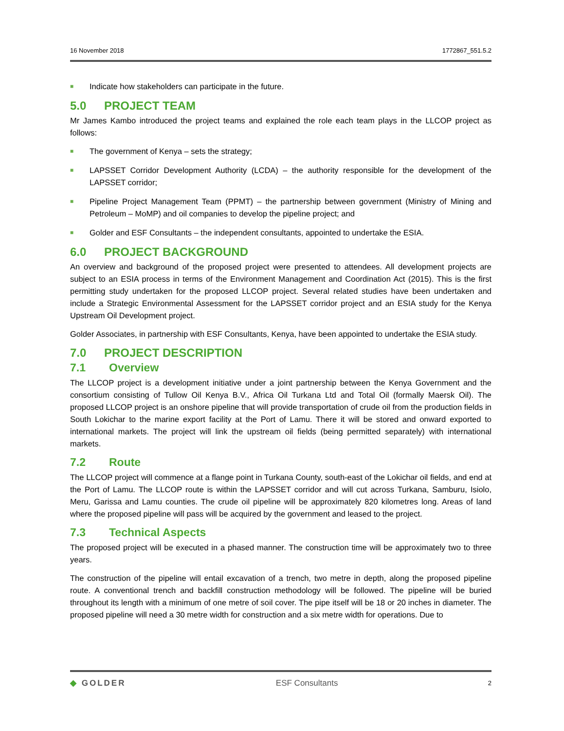16 November 2018 1772867_551.5.2
■ Indicate how stakeholders can participate in the future.
5.0 PROJECT TEAM
Mr James Kambo introduced the project teams and explained the role each team plays in the LLCOP project as follows:
■ The government of Kenya – sets the strategy;
■ LAPSSET Corridor Development Authority (LCDA) – the authority responsible for the development of the LAPSSET corridor;
■ Pipeline Project Management Team (PPMT) – the partnership between government (Ministry of Mining and Petroleum – MoMP) and oil companies to develop the pipeline project; and
■ Golder and ESF Consultants – the independent consultants, appointed to undertake the ESIA.
6.0 PROJECT BACKGROUND
An overview and background of the proposed project were presented to attendees. All development projects are subject to an ESIA process in terms of the Environment Management and Coordination Act (2015). This is the first permitting study undertaken for the proposed LLCOP project. Several related studies have been undertaken and include a Strategic Environmental Assessment for the LAPSSET corridor project and an ESIA study for the Kenya Upstream Oil Development project.
Golder Associates, in partnership with ESF Consultants, Kenya, have been appointed to undertake the ESIA study.
7.0 PROJECT DESCRIPTION
7.1 Overview
The LLCOP project is a development initiative under a joint partnership between the Kenya Government and the consortium consisting of Tullow Oil Kenya B.V., Africa Oil Turkana Ltd and Total Oil (formally Maersk Oil). The proposed LLCOP project is an onshore pipeline that will provide transportation of crude oil from the production fields in South Lokichar to the marine export facility at the Port of Lamu. There it will be stored and onward exported to international markets. The project will link the upstream oil fields (being permitted separately) with international markets.
7.2 Route
The LLCOP project will commence at a flange point in Turkana County, south-east of the Lokichar oil fields, and end at the Port of Lamu. The LLCOP route is within the LAPSSET corridor and will cut across Turkana, Samburu, Isiolo, Meru, Garissa and Lamu counties. The crude oil pipeline will be approximately 820 kilometres long. Areas of land where the proposed pipeline will pass will be acquired by the government and leased to the project.
7.3 Technical Aspects
The proposed project will be executed in a phased manner. The construction time will be approximately two to three years.
The construction of the pipeline will entail excavation of a trench, two metre in depth, along the proposed pipeline route. A conventional trench and backfill construction methodology will be followed. The pipeline will be buried throughout its length with a minimum of one metre of soil cover. The pipe itself will be 18 or 20 inches in diameter. The proposed pipeline will need a 30 metre width for construction and a six metre width for operations. Due to
◆ GOLDER ESF Consultants 2